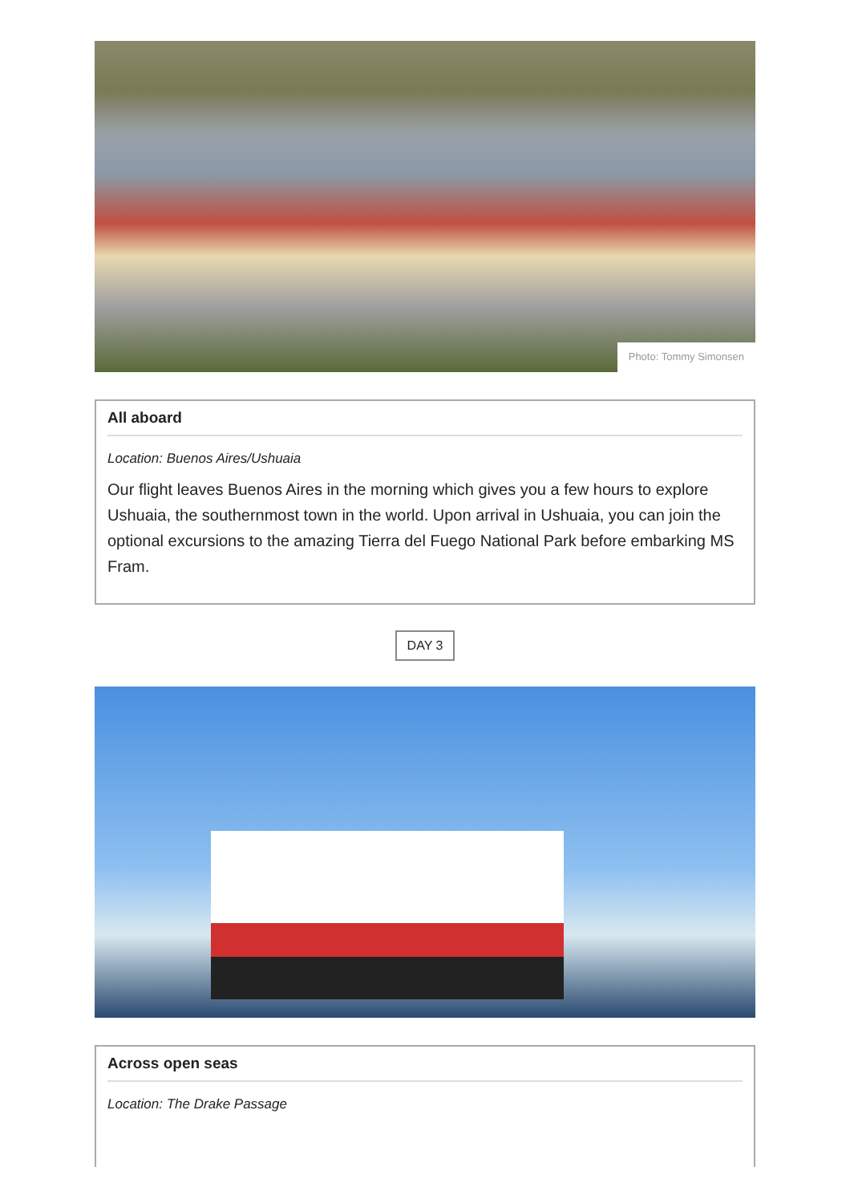Photo: Tommy Simonsen
All aboard
Location: Buenos Aires/Ushuaia
Our flight leaves Buenos Aires in the morning which gives you a few hours to explore Ushuaia, the southernmost town in the world. Upon arrival in Ushuaia, you can join the optional excursions to the amazing Tierra del Fuego National Park before embarking MS Fram.
DAY 3
Across open seas
Location: The Drake Passage